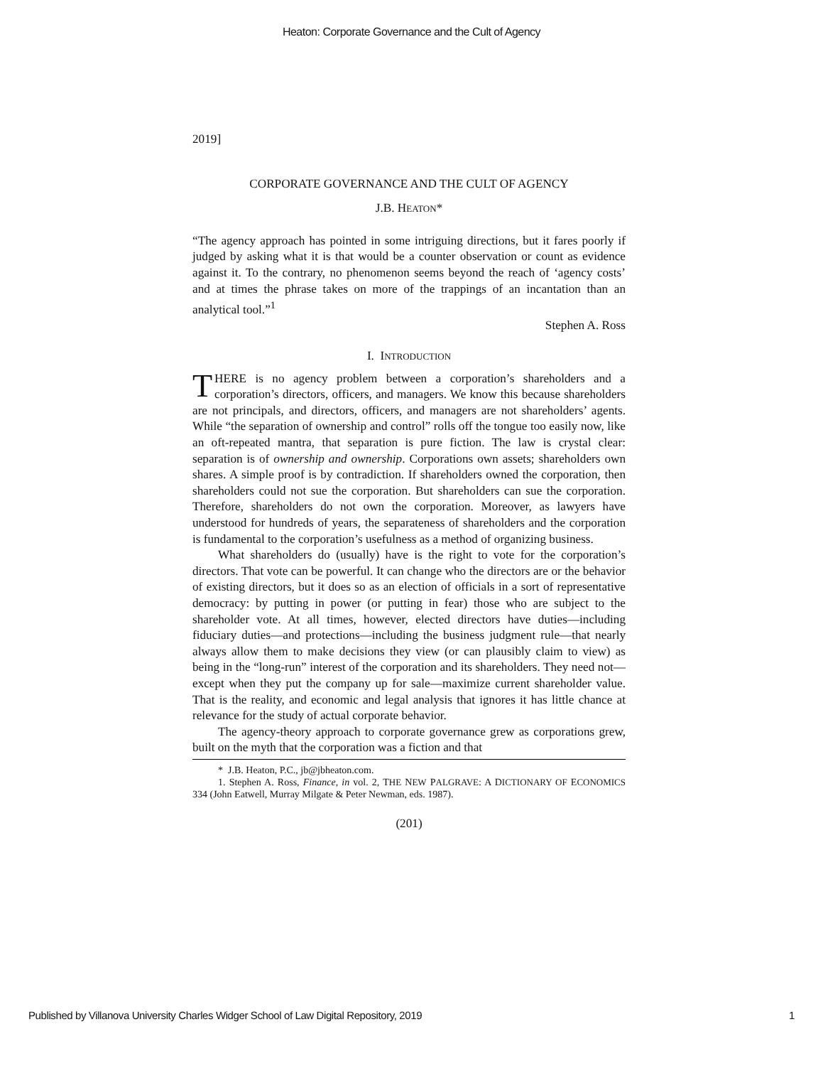Heaton: Corporate Governance and the Cult of Agency
2019]
CORPORATE GOVERNANCE AND THE CULT OF AGENCY
J.B. HEATON*
“The agency approach has pointed in some intriguing directions, but it fares poorly if judged by asking what it is that would be a counter observation or count as evidence against it. To the contrary, no phenomenon seems beyond the reach of ‘agency costs’ and at times the phrase takes on more of the trappings of an incantation than an analytical tool.”<sup>1</sup>
Stephen A. Ross
I. INTRODUCTION
THERE is no agency problem between a corporation’s shareholders and a corporation’s directors, officers, and managers. We know this because shareholders are not principals, and directors, officers, and managers are not shareholders’ agents. While “the separation of ownership and control” rolls off the tongue too easily now, like an oft-repeated mantra, that separation is pure fiction. The law is crystal clear: separation is of ownership and ownership. Corporations own assets; shareholders own shares. A simple proof is by contradiction. If shareholders owned the corporation, then shareholders could not sue the corporation. But shareholders can sue the corporation. Therefore, shareholders do not own the corporation. Moreover, as lawyers have understood for hundreds of years, the separateness of shareholders and the corporation is fundamental to the corporation’s usefulness as a method of organizing business.
What shareholders do (usually) have is the right to vote for the corporation’s directors. That vote can be powerful. It can change who the directors are or the behavior of existing directors, but it does so as an election of officials in a sort of representative democracy: by putting in power (or putting in fear) those who are subject to the shareholder vote. At all times, however, elected directors have duties—including fiduciary duties—and protections—including the business judgment rule—that nearly always allow them to make decisions they view (or can plausibly claim to view) as being in the “long-run” interest of the corporation and its shareholders. They need not—except when they put the company up for sale—maximize current shareholder value. That is the reality, and economic and legal analysis that ignores it has little chance at relevance for the study of actual corporate behavior.
The agency-theory approach to corporate governance grew as corporations grew, built on the myth that the corporation was a fiction and that
* J.B. Heaton, P.C., jb@jbheaton.com.
1. Stephen A. Ross, Finance, in vol. 2, THE NEW PALGRAVE: A DICTIONARY OF ECONOMICS 334 (John Eatwell, Murray Milgate & Peter Newman, eds. 1987).
(201)
Published by Villanova University Charles Widger School of Law Digital Repository, 2019 1